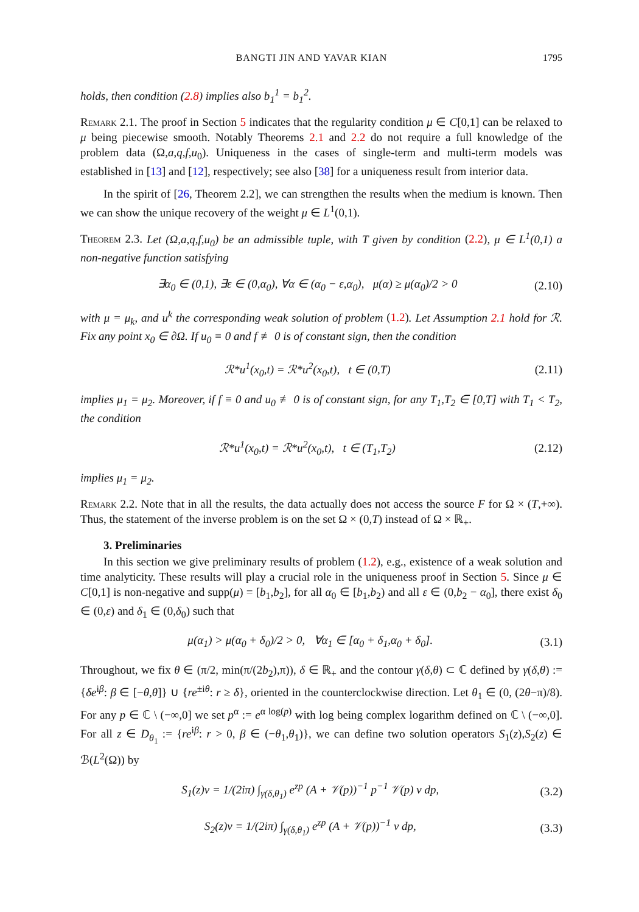BANGTI JIN AND YAVAR KIAN 1795
holds, then condition (2.8) implies also b<sub>1</sub><sup>1</sup> = b<sub>1</sub><sup>2</sup>.
Remark 2.1. The proof in Section 5 indicates that the regularity condition μ ∈ C[0,1] can be relaxed to μ being piecewise smooth. Notably Theorems 2.1 and 2.2 do not require a full knowledge of the problem data (Ω,a,q,f,u<sub>0</sub>). Uniqueness in the cases of single-term and multi-term models was established in [13] and [12], respectively; see also [38] for a uniqueness result from interior data.
In the spirit of [26, Theorem 2.2], we can strengthen the results when the medium is known. Then we can show the unique recovery of the weight μ ∈ L<sup>1</sup>(0,1).
Theorem 2.3. Let (Ω,a,q,f,u<sub>0</sub>) be an admissible tuple, with T given by condition (2.2), μ ∈ L<sup>1</sup>(0,1) a non-negative function satisfying
∃α<sub>0</sub> ∈ (0,1), ∃ε ∈ (0,α<sub>0</sub>), ∀α ∈ (α<sub>0</sub> − ε,α<sub>0</sub>), μ(α) ≥ μ(α<sub>0</sub>)/2 > 0 (2.10)
with μ = μ<sub>k</sub>, and u<sup>k</sup> the corresponding weak solution of problem (1.2). Let Assumption 2.1 hold for ℛ. Fix any point x<sub>0</sub> ∈ ∂Ω. If u<sub>0</sub> ≡ 0 and f ≢ 0 is of constant sign, then the condition
ℛ*u<sup>1</sup>(x<sub>0</sub>,t) = ℛ*u<sup>2</sup>(x<sub>0</sub>,t), t ∈ (0,T) (2.11)
implies μ<sub>1</sub> = μ<sub>2</sub>. Moreover, if f ≡ 0 and u<sub>0</sub> ≢ 0 is of constant sign, for any T<sub>1</sub>,T<sub>2</sub> ∈ [0,T] with T<sub>1</sub> < T<sub>2</sub>, the condition
ℛ*u<sup>1</sup>(x<sub>0</sub>,t) = ℛ*u<sup>2</sup>(x<sub>0</sub>,t), t ∈ (T<sub>1</sub>,T<sub>2</sub>) (2.12)
implies μ<sub>1</sub> = μ<sub>2</sub>.
Remark 2.2. Note that in all the results, the data actually does not access the source F for Ω × (T,+∞). Thus, the statement of the inverse problem is on the set Ω × (0,T) instead of Ω × ℝ<sub>+</sub>.
3. Preliminaries
In this section we give preliminary results of problem (1.2), e.g., existence of a weak solution and time analyticity. These results will play a crucial role in the uniqueness proof in Section 5. Since μ ∈ C[0,1] is non-negative and supp(μ) = [b<sub>1</sub>,b<sub>2</sub>], for all α<sub>0</sub> ∈ [b<sub>1</sub>,b<sub>2</sub>) and all ε ∈ (0,b<sub>2</sub> − α<sub>0</sub>], there exist δ<sub>0</sub> ∈ (0,ε) and δ<sub>1</sub> ∈ (0,δ<sub>0</sub>) such that
μ(α<sub>1</sub>) > μ(α<sub>0</sub> + δ<sub>0</sub>)/2 > 0, ∀α<sub>1</sub> ∈ [α<sub>0</sub> + δ<sub>1</sub>,α<sub>0</sub> + δ<sub>0</sub>]. (3.1)
Throughout, we fix θ ∈ (π/2, min(π/(2b<sub>2</sub>),π)), δ ∈ ℝ<sub>+</sub> and the contour γ(δ,θ) ⊂ ℂ defined by γ(δ,θ) := {δe<sup>iβ</sup>: β ∈ [−θ,θ]} ∪ {re<sup>±iθ</sup>: r ≥ δ}, oriented in the counterclockwise direction. Let θ<sub>1</sub> ∈ (0, (2θ−π)/8). For any p ∈ ℂ \ (−∞,0] we set p<sup>α</sup> := e<sup>α log(p)</sup> with log being complex logarithm defined on ℂ \ (−∞,0]. For all z ∈ D<sub>θ<sub>1</sub></sub> := {re<sup>iβ</sup>: r > 0, β ∈ (−θ<sub>1</sub>,θ<sub>1</sub>)}, we can define two solution operators S<sub>1</sub>(z),S<sub>2</sub>(z) ∈ ℬ(L<sup>2</sup>(Ω)) by
S<sub>1</sub>(z)v = 1/(2iπ) ∫<sub>γ(δ,θ<sub>1</sub>)</sub> e<sup>zp</sup> (A + 𝒱(p))<sup>−1</sup> p<sup>−1</sup> 𝒱(p) v dp, (3.2)
S<sub>2</sub>(z)v = 1/(2iπ) ∫<sub>γ(δ,θ<sub>1</sub>)</sub> e<sup>zp</sup> (A + 𝒱(p))<sup>−1</sup> v dp, (3.3)